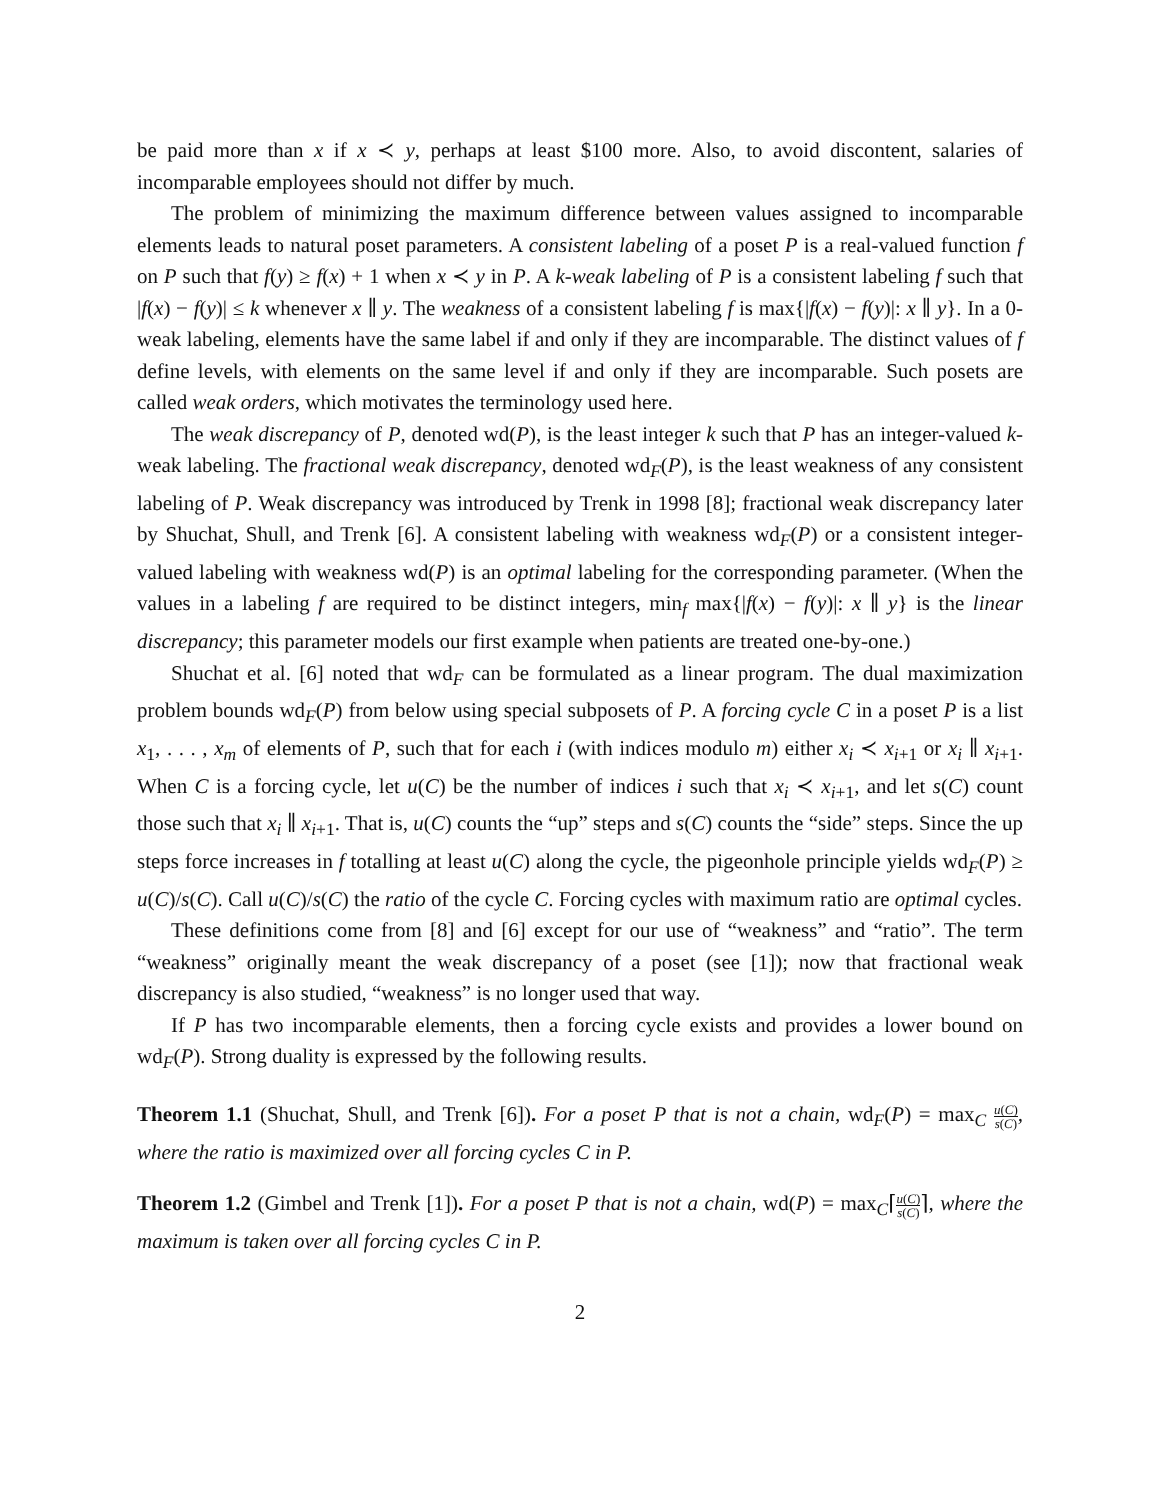be paid more than x if x ≺ y, perhaps at least $100 more. Also, to avoid discontent, salaries of incomparable employees should not differ by much.
The problem of minimizing the maximum difference between values assigned to incomparable elements leads to natural poset parameters. A consistent labeling of a poset P is a real-valued function f on P such that f(y) ≥ f(x) + 1 when x ≺ y in P. A k-weak labeling of P is a consistent labeling f such that |f(x) − f(y)| ≤ k whenever x ∥ y. The weakness of a consistent labeling f is max{|f(x) − f(y)|: x ∥ y}. In a 0-weak labeling, elements have the same label if and only if they are incomparable. The distinct values of f define levels, with elements on the same level if and only if they are incomparable. Such posets are called weak orders, which motivates the terminology used here.
The weak discrepancy of P, denoted wd(P), is the least integer k such that P has an integer-valued k-weak labeling. The fractional weak discrepancy, denoted wd<sub>F</sub>(P), is the least weakness of any consistent labeling of P. Weak discrepancy was introduced by Trenk in 1998 [8]; fractional weak discrepancy later by Shuchat, Shull, and Trenk [6]. A consistent labeling with weakness wd<sub>F</sub>(P) or a consistent integer-valued labeling with weakness wd(P) is an optimal labeling for the corresponding parameter. (When the values in a labeling f are required to be distinct integers, min<sub>f</sub> max{|f(x) − f(y)|: x ∥ y} is the linear discrepancy; this parameter models our first example when patients are treated one-by-one.)
Shuchat et al. [6] noted that wd<sub>F</sub> can be formulated as a linear program. The dual maximization problem bounds wd<sub>F</sub>(P) from below using special subposets of P. A forcing cycle C in a poset P is a list x<sub>1</sub>, . . . , x<sub>m</sub> of elements of P, such that for each i (with indices modulo m) either x<sub>i</sub> ≺ x<sub>i+1</sub> or x<sub>i</sub> ∥ x<sub>i+1</sub>. When C is a forcing cycle, let u(C) be the number of indices i such that x<sub>i</sub> ≺ x<sub>i+1</sub>, and let s(C) count those such that x<sub>i</sub> ∥ x<sub>i+1</sub>. That is, u(C) counts the “up” steps and s(C) counts the “side” steps. Since the up steps force increases in f totalling at least u(C) along the cycle, the pigeonhole principle yields wd<sub>F</sub>(P) ≥ u(C)/s(C). Call u(C)/s(C) the ratio of the cycle C. Forcing cycles with maximum ratio are optimal cycles.
These definitions come from [8] and [6] except for our use of “weakness” and “ratio”. The term “weakness” originally meant the weak discrepancy of a poset (see [1]); now that fractional weak discrepancy is also studied, “weakness” is no longer used that way.
If P has two incomparable elements, then a forcing cycle exists and provides a lower bound on wd<sub>F</sub>(P). Strong duality is expressed by the following results.
Theorem 1.1 (Shuchat, Shull, and Trenk [6]). For a poset P that is not a chain, wd<sub>F</sub>(P) = max<sub>C</sub> u(C) s(C), where the ratio is maximized over all forcing cycles C in P.
Theorem 1.2 (Gimbel and Trenk [1]). For a poset P that is not a chain, wd(P) = max<sub>C</sub>⌈u(C) s(C)⌉, where the maximum is taken over all forcing cycles C in P.
2